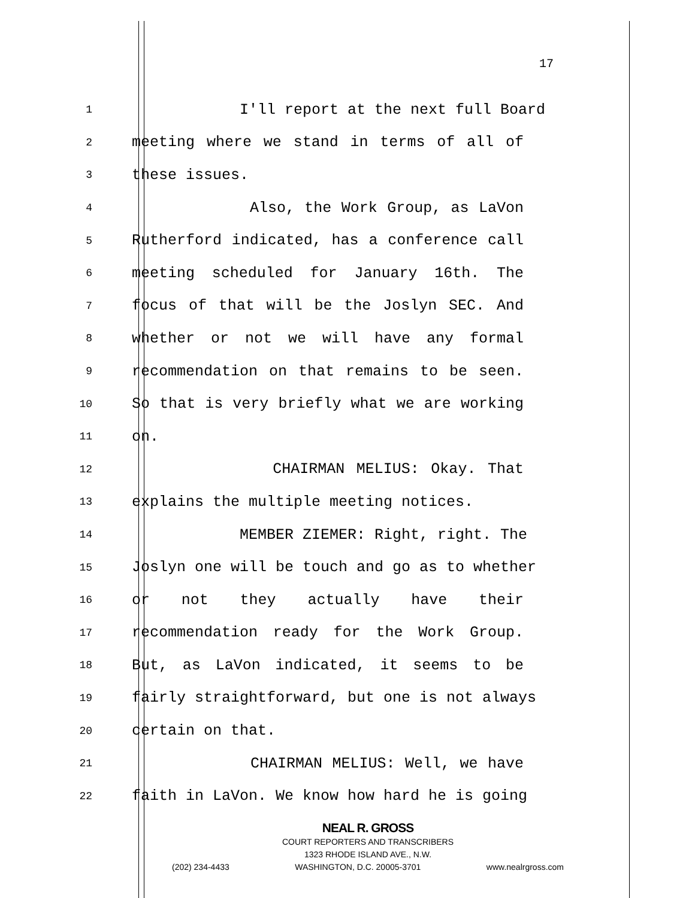17
1 I'll report at the next full Board
2 meeting where we stand in terms of all of
3 these issues.
4 Also, the Work Group, as LaVon
5 Rutherford indicated, has a conference call
6 meeting scheduled for January 16th. The
7 focus of that will be the Joslyn SEC. And
8 whether or not we will have any formal
9 recommendation on that remains to be seen.
10 So that is very briefly what we are working
11 on.
12 CHAIRMAN MELIUS: Okay. That
13 explains the multiple meeting notices.
14 MEMBER ZIEMER: Right, right. The
15 Joslyn one will be touch and go as to whether
16 or not they actually have their
17 recommendation ready for the Work Group.
18 But, as LaVon indicated, it seems to be
19 fairly straightforward, but one is not always
20 certain on that.
21 CHAIRMAN MELIUS: Well, we have
22 faith in LaVon. We know how hard he is going
NEAL R. GROSS
COURT REPORTERS AND TRANSCRIBERS
1323 RHODE ISLAND AVE., N.W.
(202) 234-4433 WASHINGTON, D.C. 20005-3701 www.nealrgross.com